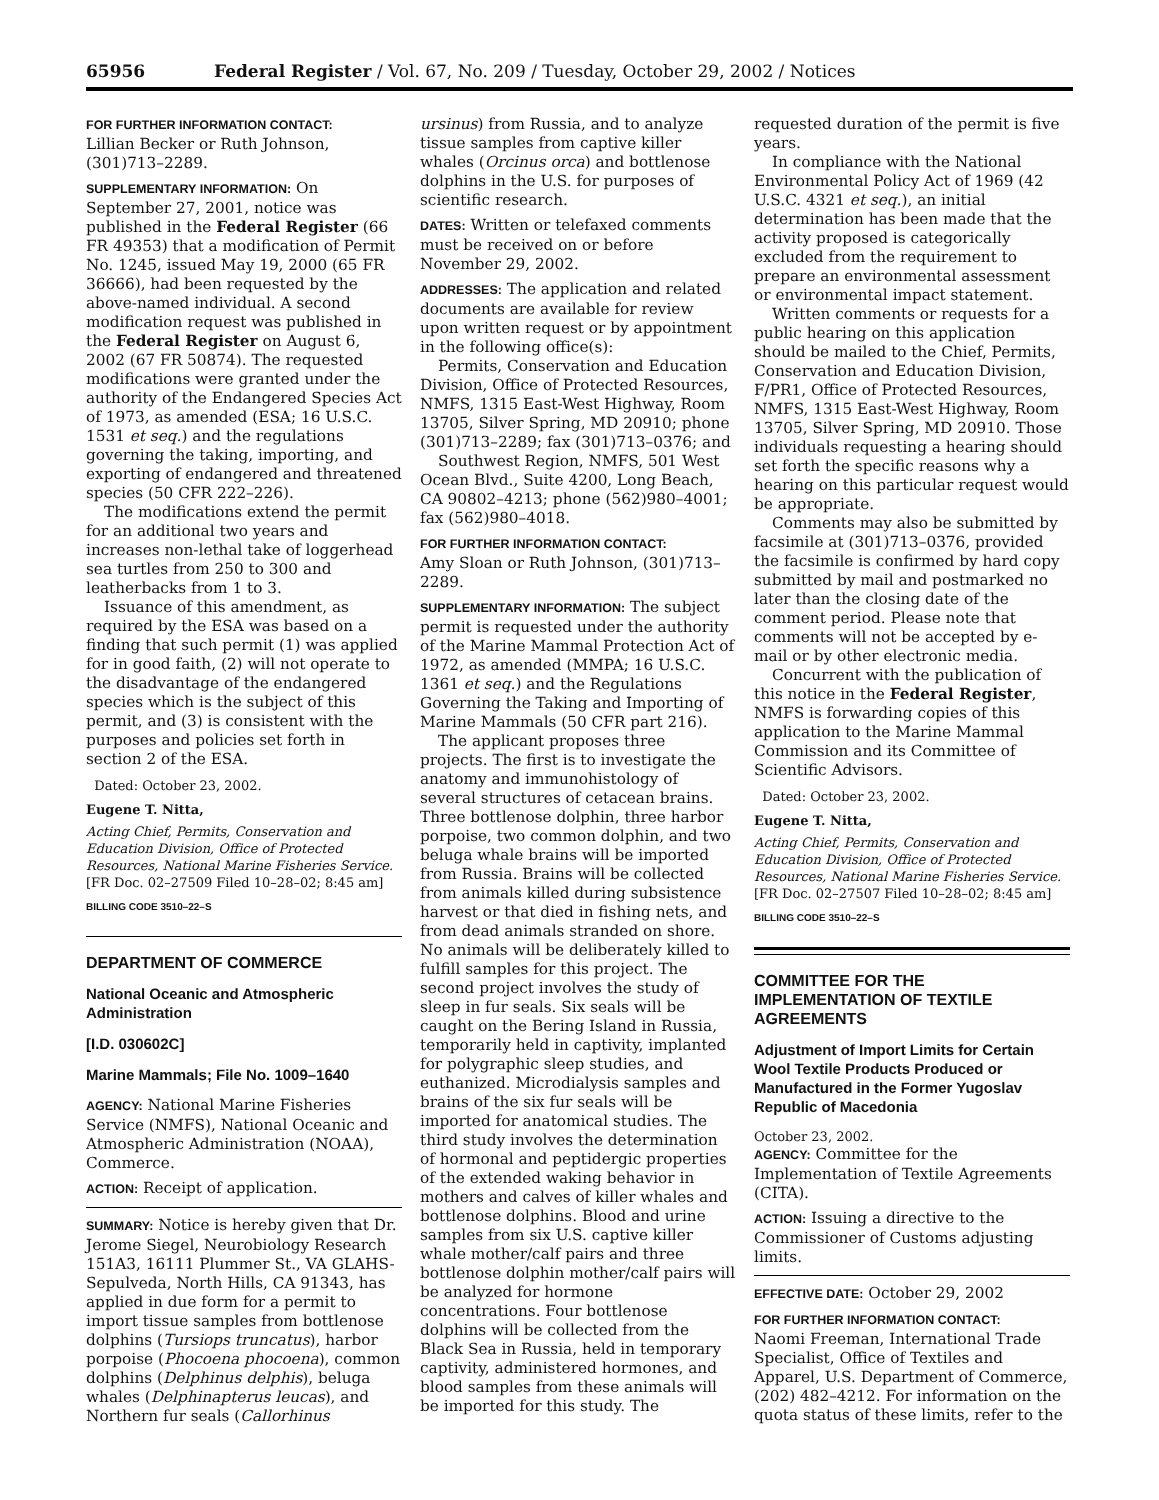65956 Federal Register / Vol. 67, No. 209 / Tuesday, October 29, 2002 / Notices
FOR FURTHER INFORMATION CONTACT:
Lillian Becker or Ruth Johnson, (301)713–2289.
SUPPLEMENTARY INFORMATION: On September 27, 2001, notice was published in the Federal Register (66 FR 49353) that a modification of Permit No. 1245, issued May 19, 2000 (65 FR 36666), had been requested by the above-named individual. A second modification request was published in the Federal Register on August 6, 2002 (67 FR 50874). The requested modifications were granted under the authority of the Endangered Species Act of 1973, as amended (ESA; 16 U.S.C. 1531 et seq.) and the regulations governing the taking, importing, and exporting of endangered and threatened species (50 CFR 222–226).
The modifications extend the permit for an additional two years and increases non-lethal take of loggerhead sea turtles from 250 to 300 and leatherbacks from 1 to 3.
Issuance of this amendment, as required by the ESA was based on a finding that such permit (1) was applied for in good faith, (2) will not operate to the disadvantage of the endangered species which is the subject of this permit, and (3) is consistent with the purposes and policies set forth in section 2 of the ESA.
Dated: October 23, 2002.
Eugene T. Nitta,
Acting Chief, Permits, Conservation and Education Division, Office of Protected Resources, National Marine Fisheries Service.
[FR Doc. 02–27509 Filed 10–28–02; 8:45 am]
BILLING CODE 3510–22–S
DEPARTMENT OF COMMERCE
National Oceanic and Atmospheric Administration
[I.D. 030602C]
Marine Mammals; File No. 1009–1640
AGENCY: National Marine Fisheries Service (NMFS), National Oceanic and Atmospheric Administration (NOAA), Commerce.
ACTION: Receipt of application.
SUMMARY: Notice is hereby given that Dr. Jerome Siegel, Neurobiology Research 151A3, 16111 Plummer St., VA GLAHS-Sepulveda, North Hills, CA 91343, has applied in due form for a permit to import tissue samples from bottlenose dolphins (Tursiops truncatus), harbor porpoise (Phocoena phocoena), common dolphins (Delphinus delphis), beluga whales (Delphinapterus leucas), and Northern fur seals (Callorhinus
ursinus) from Russia, and to analyze tissue samples from captive killer whales (Orcinus orca) and bottlenose dolphins in the U.S. for purposes of scientific research.
DATES: Written or telefaxed comments must be received on or before November 29, 2002.
ADDRESSES: The application and related documents are available for review upon written request or by appointment in the following office(s):
Permits, Conservation and Education Division, Office of Protected Resources, NMFS, 1315 East-West Highway, Room 13705, Silver Spring, MD 20910; phone (301)713–2289; fax (301)713–0376; and
Southwest Region, NMFS, 501 West Ocean Blvd., Suite 4200, Long Beach, CA 90802–4213; phone (562)980–4001; fax (562)980–4018.
FOR FURTHER INFORMATION CONTACT:
Amy Sloan or Ruth Johnson, (301)713–2289.
SUPPLEMENTARY INFORMATION: The subject permit is requested under the authority of the Marine Mammal Protection Act of 1972, as amended (MMPA; 16 U.S.C. 1361 et seq.) and the Regulations Governing the Taking and Importing of Marine Mammals (50 CFR part 216).
The applicant proposes three projects. The first is to investigate the anatomy and immunohistology of several structures of cetacean brains. Three bottlenose dolphin, three harbor porpoise, two common dolphin, and two beluga whale brains will be imported from Russia. Brains will be collected from animals killed during subsistence harvest or that died in fishing nets, and from dead animals stranded on shore. No animals will be deliberately killed to fulfill samples for this project. The second project involves the study of sleep in fur seals. Six seals will be caught on the Bering Island in Russia, temporarily held in captivity, implanted for polygraphic sleep studies, and euthanized. Microdialysis samples and brains of the six fur seals will be imported for anatomical studies. The third study involves the determination of hormonal and peptidergic properties of the extended waking behavior in mothers and calves of killer whales and bottlenose dolphins. Blood and urine samples from six U.S. captive killer whale mother/calf pairs and three bottlenose dolphin mother/calf pairs will be analyzed for hormone concentrations. Four bottlenose dolphins will be collected from the Black Sea in Russia, held in temporary captivity, administered hormones, and blood samples from these animals will be imported for this study. The
requested duration of the permit is five years.
In compliance with the National Environmental Policy Act of 1969 (42 U.S.C. 4321 et seq.), an initial determination has been made that the activity proposed is categorically excluded from the requirement to prepare an environmental assessment or environmental impact statement.
Written comments or requests for a public hearing on this application should be mailed to the Chief, Permits, Conservation and Education Division, F/PR1, Office of Protected Resources, NMFS, 1315 East-West Highway, Room 13705, Silver Spring, MD 20910. Those individuals requesting a hearing should set forth the specific reasons why a hearing on this particular request would be appropriate.
Comments may also be submitted by facsimile at (301)713–0376, provided the facsimile is confirmed by hard copy submitted by mail and postmarked no later than the closing date of the comment period. Please note that comments will not be accepted by e-mail or by other electronic media.
Concurrent with the publication of this notice in the Federal Register, NMFS is forwarding copies of this application to the Marine Mammal Commission and its Committee of Scientific Advisors.
Dated: October 23, 2002.
Eugene T. Nitta,
Acting Chief, Permits, Conservation and Education Division, Office of Protected Resources, National Marine Fisheries Service.
[FR Doc. 02–27507 Filed 10–28–02; 8:45 am]
BILLING CODE 3510–22–S
COMMITTEE FOR THE IMPLEMENTATION OF TEXTILE AGREEMENTS
Adjustment of Import Limits for Certain Wool Textile Products Produced or Manufactured in the Former Yugoslav Republic of Macedonia
October 23, 2002.
AGENCY: Committee for the Implementation of Textile Agreements (CITA).
ACTION: Issuing a directive to the Commissioner of Customs adjusting limits.
EFFECTIVE DATE: October 29, 2002
FOR FURTHER INFORMATION CONTACT:
Naomi Freeman, International Trade Specialist, Office of Textiles and Apparel, U.S. Department of Commerce, (202) 482–4212. For information on the quota status of these limits, refer to the